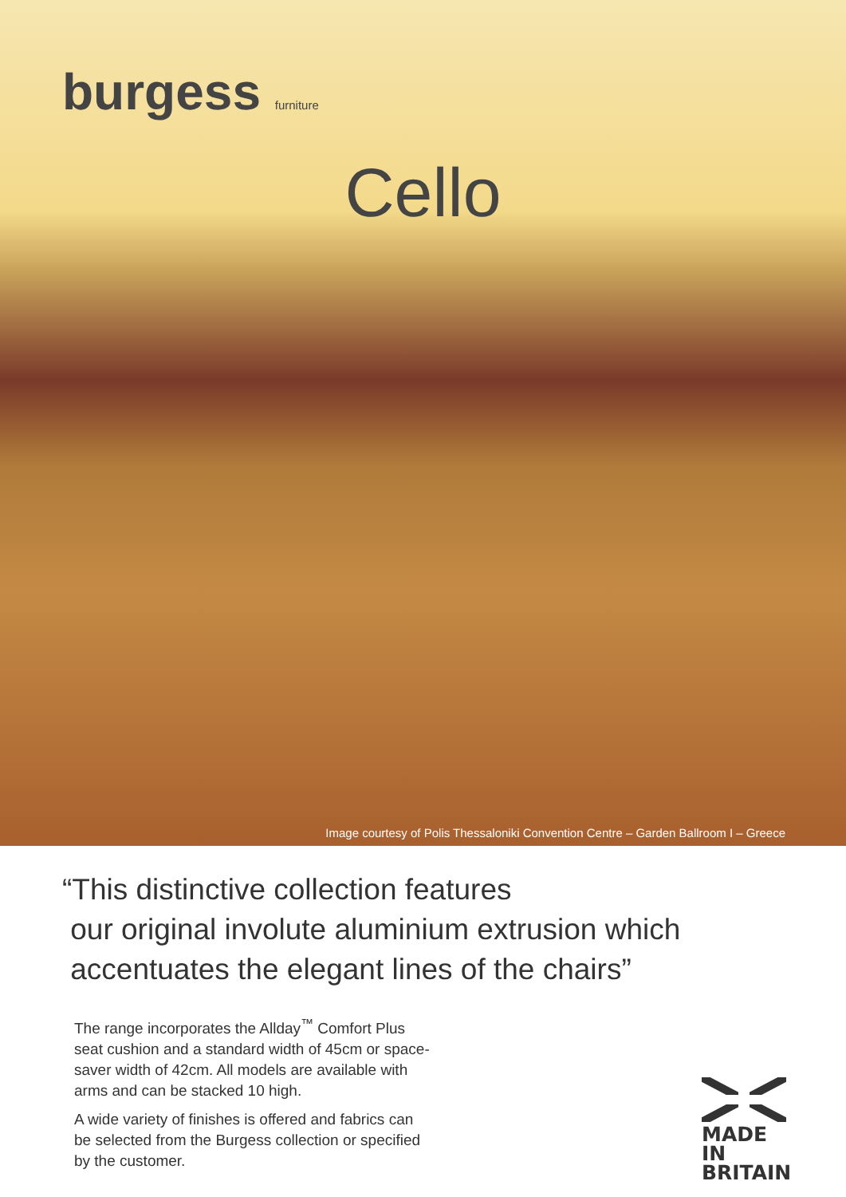burgess furniture
Cello
Image courtesy of Polis Thessaloniki Convention Centre – Garden Ballroom I – Greece
“This distinctive collection features
our original involute aluminium extrusion which
accentuates the elegant lines of the chairs”
The range incorporates the Allday<sup>™</sup> Comfort Plus seat cushion and a standard width of 45cm or space-saver width of 42cm. All models are available with arms and can be stacked 10 high.
A wide variety of finishes is offered and fabrics can be selected from the Burgess collection or specified by the customer.
MADE IN BRITAIN